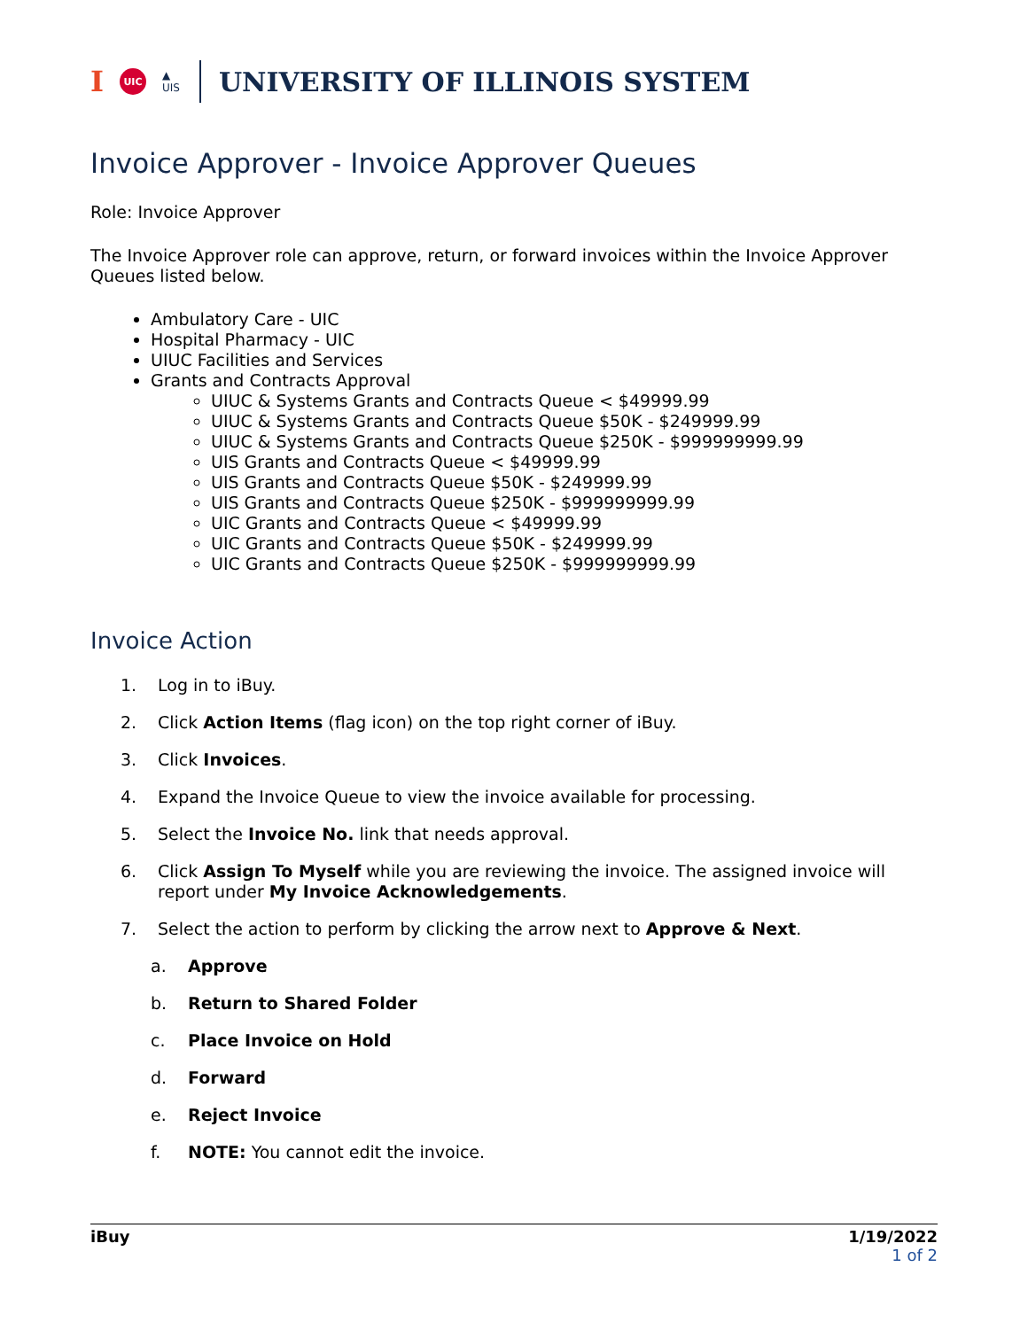I UIC ▲
UIS UNIVERSITY OF ILLINOIS SYSTEM
Invoice Approver - Invoice Approver Queues
Role: Invoice Approver
The Invoice Approver role can approve, return, or forward invoices within the Invoice Approver Queues listed below.
Ambulatory Care - UIC
Hospital Pharmacy - UIC
UIUC Facilities and Services
Grants and Contracts Approval
UIUC & Systems Grants and Contracts Queue < $49999.99
UIUC & Systems Grants and Contracts Queue $50K - $249999.99
UIUC & Systems Grants and Contracts Queue $250K - $999999999.99
UIS Grants and Contracts Queue < $49999.99
UIS Grants and Contracts Queue $50K - $249999.99
UIS Grants and Contracts Queue $250K - $999999999.99
UIC Grants and Contracts Queue < $49999.99
UIC Grants and Contracts Queue $50K - $249999.99
UIC Grants and Contracts Queue $250K - $999999999.99
Invoice Action
1. Log in to iBuy.
2. Click Action Items (flag icon) on the top right corner of iBuy.
3. Click Invoices.
4. Expand the Invoice Queue to view the invoice available for processing.
5. Select the Invoice No. link that needs approval.
6. Click Assign To Myself while you are reviewing the invoice. The assigned invoice will report under My Invoice Acknowledgements.
7. Select the action to perform by clicking the arrow next to Approve & Next.
a. Approve
b. Return to Shared Folder
c. Place Invoice on Hold
d. Forward
e. Reject Invoice
f. NOTE: You cannot edit the invoice.
iBuy 1/19/2022
1 of 2